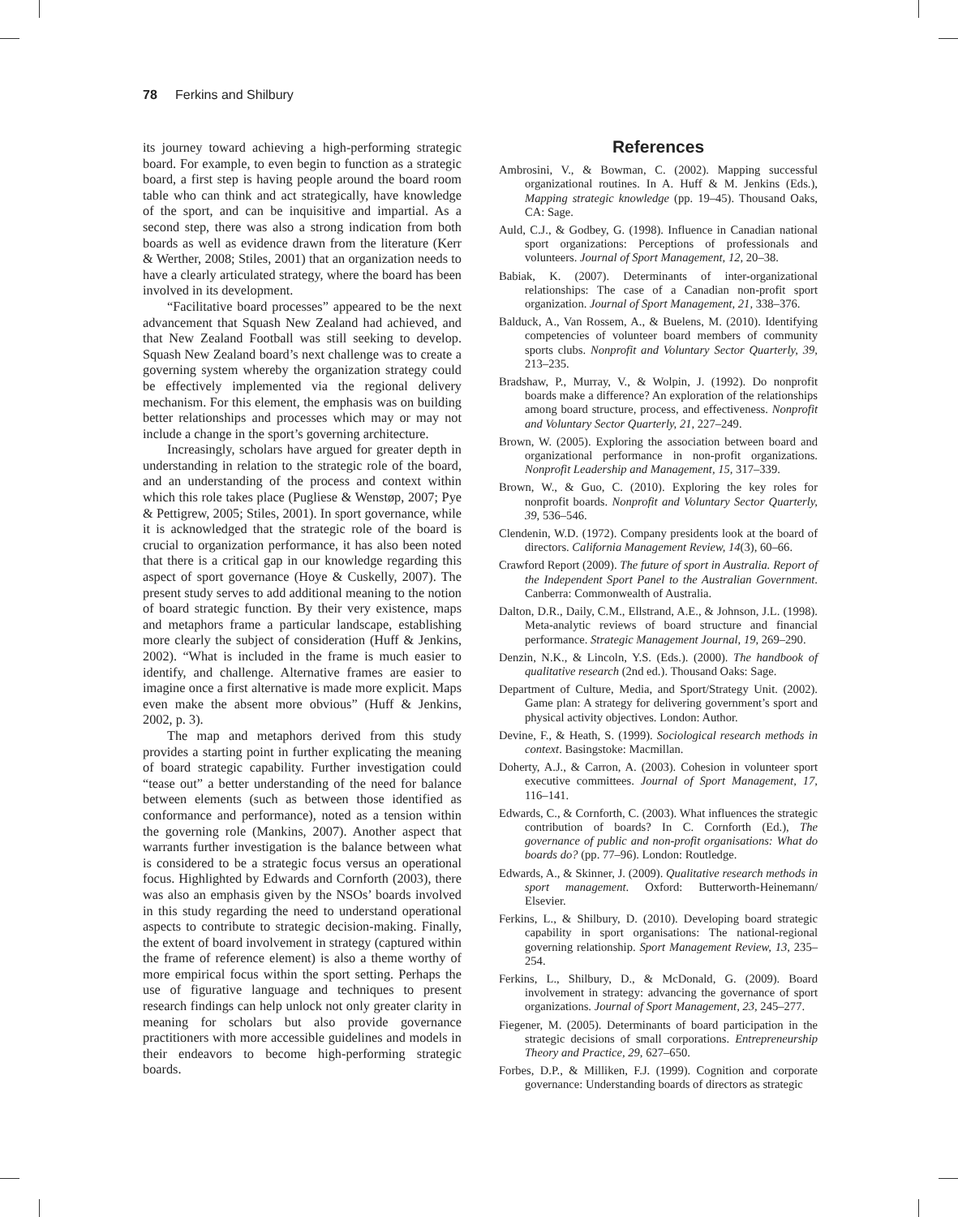78 Ferkins and Shilbury
its journey toward achieving a high-performing strategic board. For example, to even begin to function as a strategic board, a first step is having people around the board room table who can think and act strategically, have knowledge of the sport, and can be inquisitive and impartial. As a second step, there was also a strong indication from both boards as well as evidence drawn from the literature (Kerr & Werther, 2008; Stiles, 2001) that an organization needs to have a clearly articulated strategy, where the board has been involved in its development.
“Facilitative board processes” appeared to be the next advancement that Squash New Zealand had achieved, and that New Zealand Football was still seeking to develop. Squash New Zealand board’s next challenge was to create a governing system whereby the organization strategy could be effectively implemented via the regional delivery mechanism. For this element, the emphasis was on building better relationships and processes which may or may not include a change in the sport’s governing architecture.
Increasingly, scholars have argued for greater depth in understanding in relation to the strategic role of the board, and an understanding of the process and context within which this role takes place (Pugliese & Wenstøp, 2007; Pye & Pettigrew, 2005; Stiles, 2001). In sport governance, while it is acknowledged that the strategic role of the board is crucial to organization performance, it has also been noted that there is a critical gap in our knowledge regarding this aspect of sport governance (Hoye & Cuskelly, 2007). The present study serves to add additional meaning to the notion of board strategic function. By their very existence, maps and metaphors frame a particular landscape, establishing more clearly the subject of consideration (Huff & Jenkins, 2002). “What is included in the frame is much easier to identify, and challenge. Alternative frames are easier to imagine once a first alternative is made more explicit. Maps even make the absent more obvious” (Huff & Jenkins, 2002, p. 3).
The map and metaphors derived from this study provides a starting point in further explicating the meaning of board strategic capability. Further investigation could “tease out” a better understanding of the need for balance between elements (such as between those identified as conformance and performance), noted as a tension within the governing role (Mankins, 2007). Another aspect that warrants further investigation is the balance between what is considered to be a strategic focus versus an operational focus. Highlighted by Edwards and Cornforth (2003), there was also an emphasis given by the NSOs’ boards involved in this study regarding the need to understand operational aspects to contribute to strategic decision-making. Finally, the extent of board involvement in strategy (captured within the frame of reference element) is also a theme worthy of more empirical focus within the sport setting. Perhaps the use of figurative language and techniques to present research findings can help unlock not only greater clarity in meaning for scholars but also provide governance practitioners with more accessible guidelines and models in their endeavors to become high-performing strategic boards.
References
Ambrosini, V., & Bowman, C. (2002). Mapping successful organizational routines. In A. Huff & M. Jenkins (Eds.), Mapping strategic knowledge (pp. 19–45). Thousand Oaks, CA: Sage.
Auld, C.J., & Godbey, G. (1998). Influence in Canadian national sport organizations: Perceptions of professionals and volunteers. Journal of Sport Management, 12, 20–38.
Babiak, K. (2007). Determinants of inter-organizational relationships: The case of a Canadian non-profit sport organization. Journal of Sport Management, 21, 338–376.
Balduck, A., Van Rossem, A., & Buelens, M. (2010). Identifying competencies of volunteer board members of community sports clubs. Nonprofit and Voluntary Sector Quarterly, 39, 213–235.
Bradshaw, P., Murray, V., & Wolpin, J. (1992). Do nonprofit boards make a difference? An exploration of the relationships among board structure, process, and effectiveness. Nonprofit and Voluntary Sector Quarterly, 21, 227–249.
Brown, W. (2005). Exploring the association between board and organizational performance in non-profit organizations. Nonprofit Leadership and Management, 15, 317–339.
Brown, W., & Guo, C. (2010). Exploring the key roles for nonprofit boards. Nonprofit and Voluntary Sector Quarterly, 39, 536–546.
Clendenin, W.D. (1972). Company presidents look at the board of directors. California Management Review, 14(3), 60–66.
Crawford Report (2009). The future of sport in Australia. Report of the Independent Sport Panel to the Australian Government. Canberra: Commonwealth of Australia.
Dalton, D.R., Daily, C.M., Ellstrand, A.E., & Johnson, J.L. (1998). Meta-analytic reviews of board structure and financial performance. Strategic Management Journal, 19, 269–290.
Denzin, N.K., & Lincoln, Y.S. (Eds.). (2000). The handbook of qualitative research (2nd ed.). Thousand Oaks: Sage.
Department of Culture, Media, and Sport/Strategy Unit. (2002). Game plan: A strategy for delivering government’s sport and physical activity objectives. London: Author.
Devine, F., & Heath, S. (1999). Sociological research methods in context. Basingstoke: Macmillan.
Doherty, A.J., & Carron, A. (2003). Cohesion in volunteer sport executive committees. Journal of Sport Management, 17, 116–141.
Edwards, C., & Cornforth, C. (2003). What influences the strategic contribution of boards? In C. Cornforth (Ed.), The governance of public and non-profit organisations: What do boards do? (pp. 77–96). London: Routledge.
Edwards, A., & Skinner, J. (2009). Qualitative research methods in sport management. Oxford: Butterworth-Heinemann/ Elsevier.
Ferkins, L., & Shilbury, D. (2010). Developing board strategic capability in sport organisations: The national-regional governing relationship. Sport Management Review, 13, 235–254.
Ferkins, L., Shilbury, D., & McDonald, G. (2009). Board involvement in strategy: advancing the governance of sport organizations. Journal of Sport Management, 23, 245–277.
Fiegener, M. (2005). Determinants of board participation in the strategic decisions of small corporations. Entrepreneurship Theory and Practice, 29, 627–650.
Forbes, D.P., & Milliken, F.J. (1999). Cognition and corporate governance: Understanding boards of directors as strategic